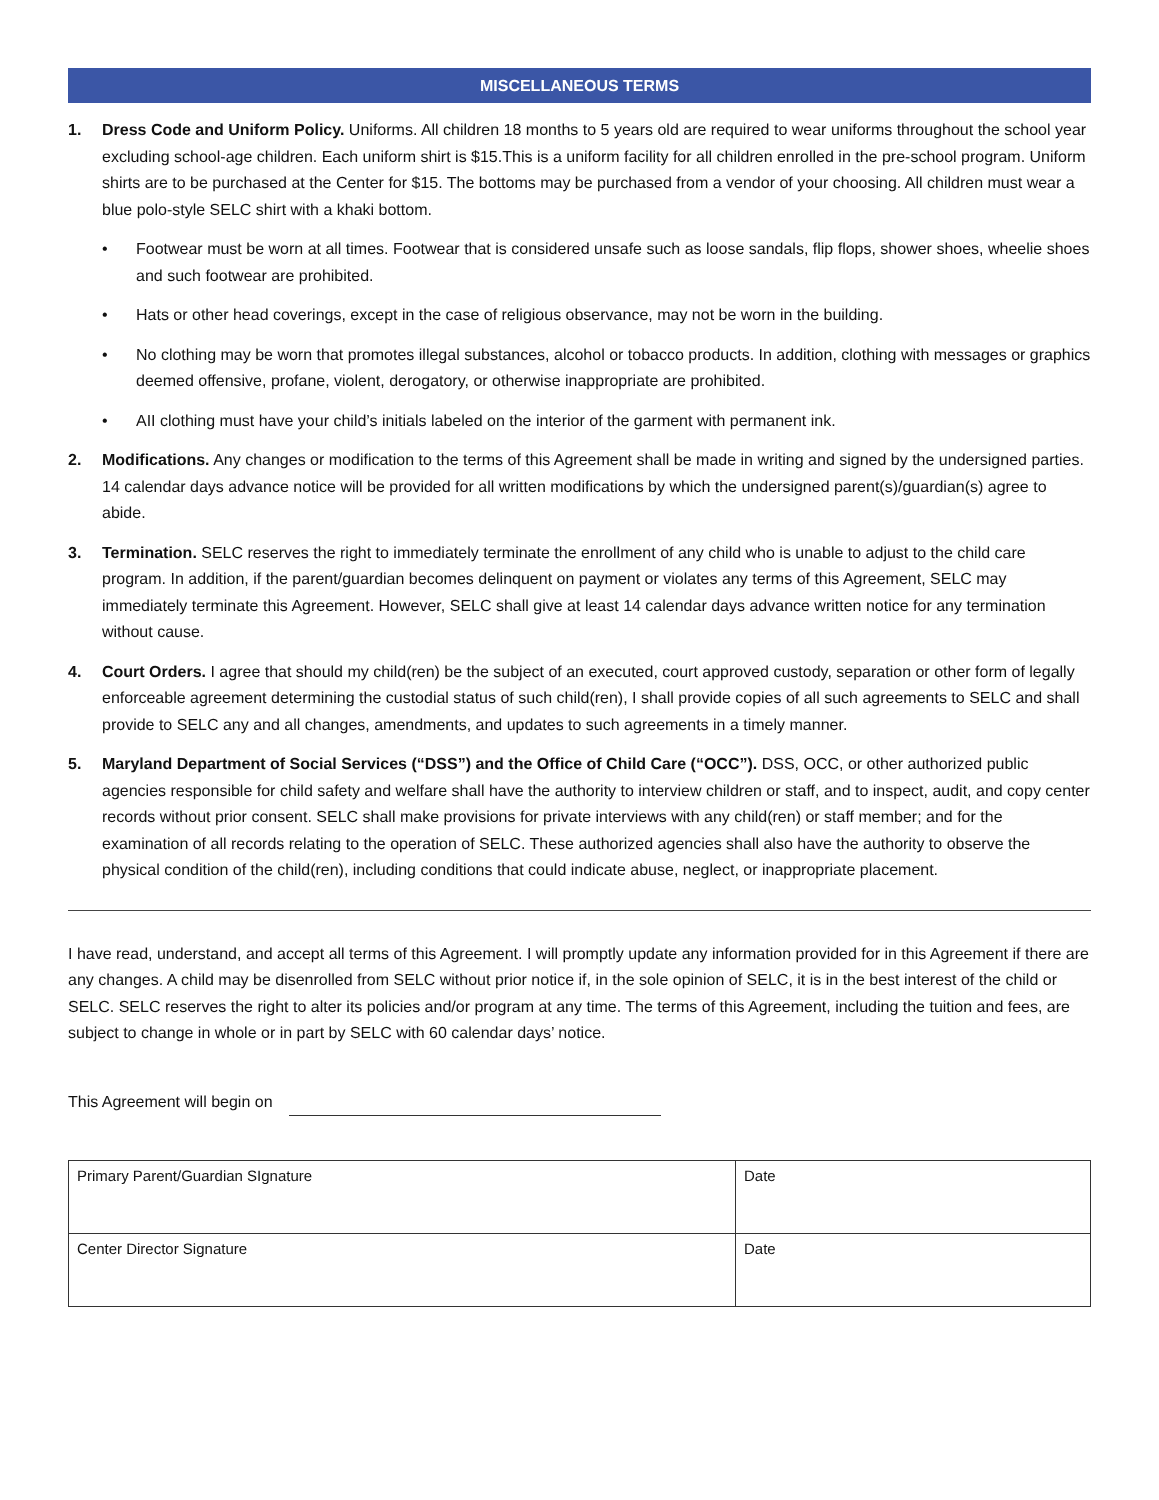MISCELLANEOUS TERMS
1. Dress Code and Uniform Policy. Uniforms. All children 18 months to 5 years old are required to wear uniforms throughout the school year excluding school-age children. Each uniform shirt is $15.This is a uniform facility for all children enrolled in the pre-school program. Uniform shirts are to be purchased at the Center for $15. The bottoms may be purchased from a vendor of your choosing. All children must wear a blue polo-style SELC shirt with a khaki bottom.
• Footwear must be worn at all times. Footwear that is considered unsafe such as loose sandals, flip flops, shower shoes, wheelie shoes and such footwear are prohibited.
• Hats or other head coverings, except in the case of religious observance, may not be worn in the building.
• No clothing may be worn that promotes illegal substances, alcohol or tobacco products. In addition, clothing with messages or graphics deemed offensive, profane, violent, derogatory, or otherwise inappropriate are prohibited.
• AII clothing must have your child’s initials labeled on the interior of the garment with permanent ink.
2. Modifications. Any changes or modification to the terms of this Agreement shall be made in writing and signed by the undersigned parties. 14 calendar days advance notice will be provided for all written modifications by which the undersigned parent(s)/guardian(s) agree to abide.
3. Termination. SELC reserves the right to immediately terminate the enrollment of any child who is unable to adjust to the child care program. In addition, if the parent/guardian becomes delinquent on payment or violates any terms of this Agreement, SELC may immediately terminate this Agreement. However, SELC shall give at least 14 calendar days advance written notice for any termination without cause.
4. Court Orders. I agree that should my child(ren) be the subject of an executed, court approved custody, separation or other form of legally enforceable agreement determining the custodial status of such child(ren), I shall provide copies of all such agreements to SELC and shall provide to SELC any and all changes, amendments, and updates to such agreements in a timely manner.
5. Maryland Department of Social Services (“DSS”) and the Office of Child Care (“OCC”). DSS, OCC, or other authorized public agencies responsible for child safety and welfare shall have the authority to interview children or staff, and to inspect, audit, and copy center records without prior consent. SELC shall make provisions for private interviews with any child(ren) or staff member; and for the examination of all records relating to the operation of SELC. These authorized agencies shall also have the authority to observe the physical condition of the child(ren), including conditions that could indicate abuse, neglect, or inappropriate placement.
I have read, understand, and accept all terms of this Agreement. I will promptly update any information provided for in this Agreement if there are any changes. A child may be disenrolled from SELC without prior notice if, in the sole opinion of SELC, it is in the best interest of the child or SELC. SELC reserves the right to alter its policies and/or program at any time. The terms of this Agreement, including the tuition and fees, are subject to change in whole or in part by SELC with 60 calendar days’ notice.
This Agreement will begin on
| Primary Parent/Guardian SIgnature | Date |
| Center Director Signature | Date |